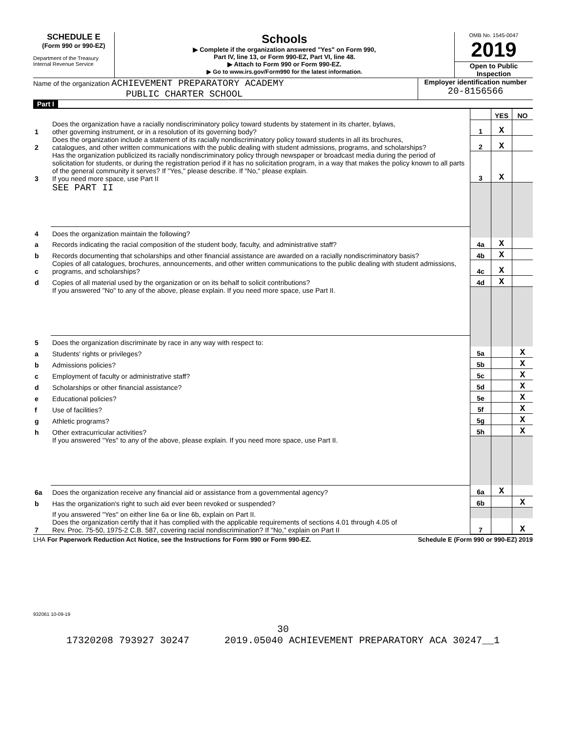SCHEDULE E
(Form 990 or 990-EZ)
Department of the Treasury
Internal Revenue Service
Schools
▶ Complete if the organization answered "Yes" on Form 990,
Part IV, line 13, or Form 990-EZ, Part VI, line 48.
▶ Attach to Form 990 or Form 990-EZ.
▶ Go to www.irs.gov/Form990 for the latest information.
OMB No. 1545-0047
2019
Open to Public
Inspection
Name of the organization ACHIEVEMENT PREPARATORY ACADEMY
PUBLIC CHARTER SCHOOL
Employer identification number
20-8156566
Part I
| | | | YES | NO |
| 1 | Does the organization have a racially nondiscriminatory policy toward students by statement in its charter, bylaws, other governing instrument, or in a resolution of its governing body? | 1 | X | |
| 2 | Does the organization include a statement of its racially nondiscriminatory policy toward students in all its brochures, catalogues, and other written communications with the public dealing with student admissions, programs, and scholarships? | 2 | X | |
| 3 | Has the organization publicized its racially nondiscriminatory policy through newspaper or broadcast media during the period of solicitation for students, or during the registration period if it has no solicitation program, in a way that makes the policy known to all parts of the general community it serves? If "Yes," please describe. If "No," please explain. If you need more space, use Part II | 3 | X | |
| | SEE PART II | | | |
| 4 | Does the organization maintain the following? | | | |
| a | Records indicating the racial composition of the student body, faculty, and administrative staff? | 4a | X | |
| b | Records documenting that scholarships and other financial assistance are awarded on a racially nondiscriminatory basis? | 4b | X | |
| c | Copies of all catalogues, brochures, announcements, and other written communications to the public dealing with student admissions, programs, and scholarships? | 4c | X | |
| d | Copies of all material used by the organization or on its behalf to solicit contributions? | 4d | X | |
| | If you answered "No" to any of the above, please explain. If you need more space, use Part II. | | | |
| 5 | Does the organization discriminate by race in any way with respect to: | | | |
| a | Students' rights or privileges? | 5a | | X |
| b | Admissions policies? | 5b | | X |
| c | Employment of faculty or administrative staff? | 5c | | X |
| d | Scholarships or other financial assistance? | 5d | | X |
| e | Educational policies? | 5e | | X |
| f | Use of facilities? | 5f | | X |
| g | Athletic programs? | 5g | | X |
| h | Other extracurricular activities? | 5h | | X |
| | If you answered "Yes" to any of the above, please explain. If you need more space, use Part II. | | | |
| 6a | Does the organization receive any financial aid or assistance from a governmental agency? | 6a | X | |
| b | Has the organization's right to such aid ever been revoked or suspended? | 6b | | X |
| | If you answered "Yes" on either line 6a or line 6b, explain on Part II. | | | |
| 7 | Does the organization certify that it has complied with the applicable requirements of sections 4.01 through 4.05 of Rev. Proc. 75-50, 1975-2 C.B. 587, covering racial nondiscrimination? If "No," explain on Part II | 7 | | X |
LHA For Paperwork Reduction Act Notice, see the Instructions for Form 990 or Form 990-EZ. Schedule E (Form 990 or 990-EZ) 2019
932061 10-09-19
30
17320208 793927 30247 2019.05040 ACHIEVEMENT PREPARATORY ACA 30247__1